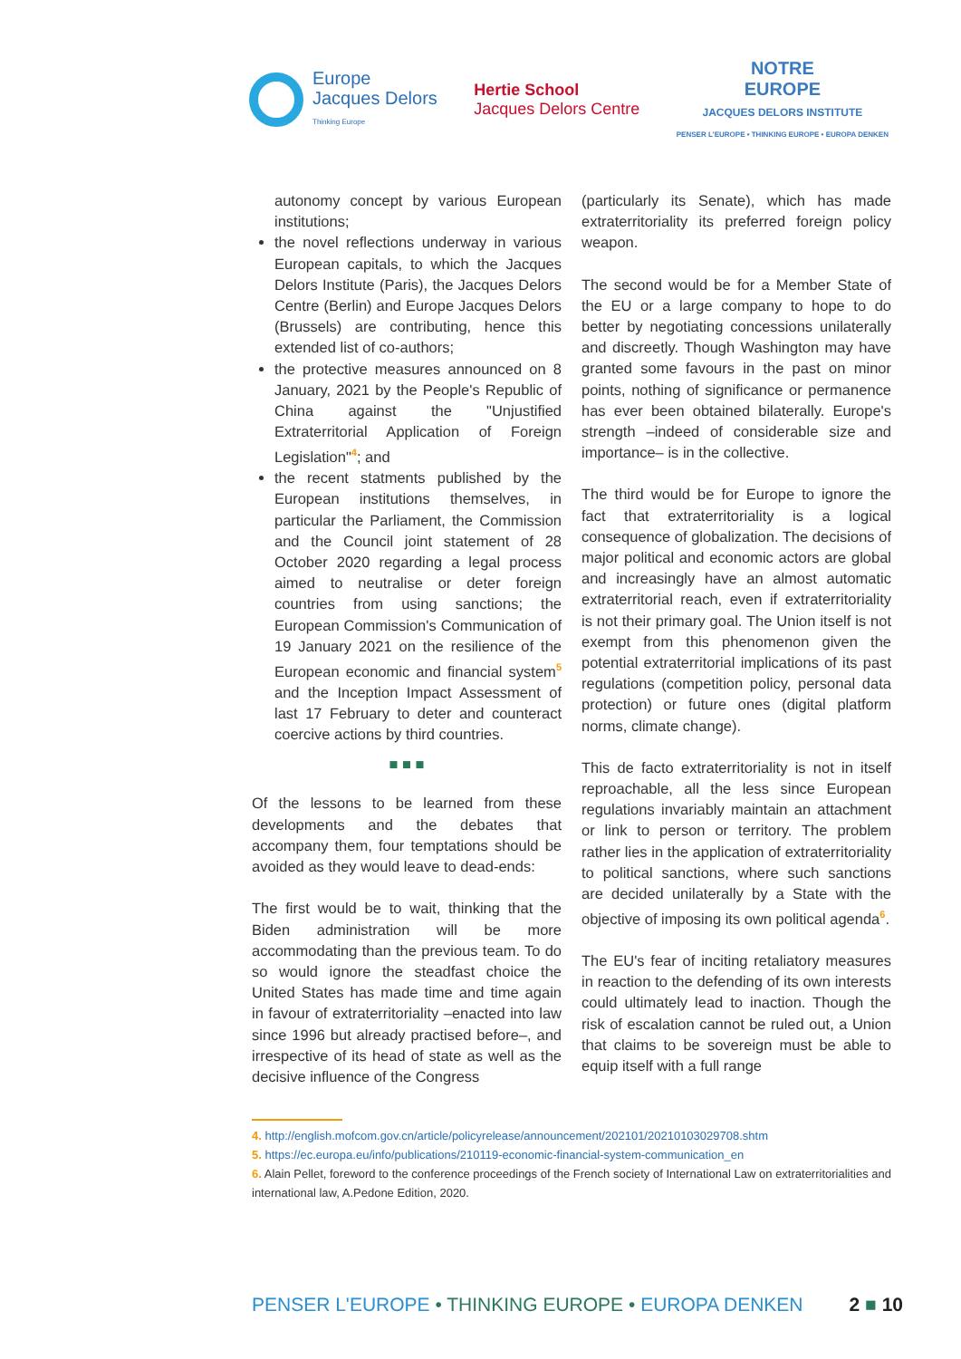Europe
Jacques Delors
Thinking Europe
Hertie School
Jacques Delors Centre
NOTRE
EUROPE
JACQUES DELORS INSTITUTE
PENSER L'EUROPE • THINKING EUROPE • EUROPA DENKEN
autonomy concept by various European institutions;
the novel reflections underway in various European capitals, to which the Jacques Delors Institute (Paris), the Jacques Delors Centre (Berlin) and Europe Jacques Delors (Brussels) are contributing, hence this extended list of co-authors;
the protective measures announced on 8 January, 2021 by the People's Republic of China against the "Unjustified Extraterritorial Application of Foreign Legislation"<sup>4</sup>; and
the recent statments published by the European institutions themselves, in particular the Parliament, the Commission and the Council joint statement of 28 October 2020 regarding a legal process aimed to neutralise or deter foreign countries from using sanctions; the European Commission's Communication of 19 January 2021 on the resilience of the European economic and financial system<sup>5</sup> and the Inception Impact Assessment of last 17 February to deter and counteract coercive actions by third countries.
■ ■ ■
Of the lessons to be learned from these developments and the debates that accompany them, four temptations should be avoided as they would leave to dead-ends:
The first would be to wait, thinking that the Biden administration will be more accommodating than the previous team. To do so would ignore the steadfast choice the United States has made time and time again in favour of extraterritoriality –enacted into law since 1996 but already practised before–, and irrespective of its head of state as well as the decisive influence of the Congress
(particularly its Senate), which has made extraterritoriality its preferred foreign policy weapon.
The second would be for a Member State of the EU or a large company to hope to do better by negotiating concessions unilaterally and discreetly. Though Washington may have granted some favours in the past on minor points, nothing of significance or permanence has ever been obtained bilaterally. Europe's strength –indeed of considerable size and importance– is in the collective.
The third would be for Europe to ignore the fact that extraterritoriality is a logical consequence of globalization. The decisions of major political and economic actors are global and increasingly have an almost automatic extraterritorial reach, even if extraterritoriality is not their primary goal. The Union itself is not exempt from this phenomenon given the potential extraterritorial implications of its past regulations (competition policy, personal data protection) or future ones (digital platform norms, climate change).
This de facto extraterritoriality is not in itself reproachable, all the less since European regulations invariably maintain an attachment or link to person or territory. The problem rather lies in the application of extraterritoriality to political sanctions, where such sanctions are decided unilaterally by a State with the objective of imposing its own political agenda<sup>6</sup>.
The EU's fear of inciting retaliatory measures in reaction to the defending of its own interests could ultimately lead to inaction. Though the risk of escalation cannot be ruled out, a Union that claims to be sovereign must be able to equip itself with a full range
4. http://english.mofcom.gov.cn/article/policyrelease/announcement/202101/20210103029708.shtm
5. https://ec.europa.eu/info/publications/210119-economic-financial-system-communication_en
6. Alain Pellet, foreword to the conference proceedings of the French society of International Law on extraterritorialities and international law, A.Pedone Edition, 2020.
PENSER L'EUROPE • THINKING EUROPE • EUROPA DENKEN
2 ■ 10